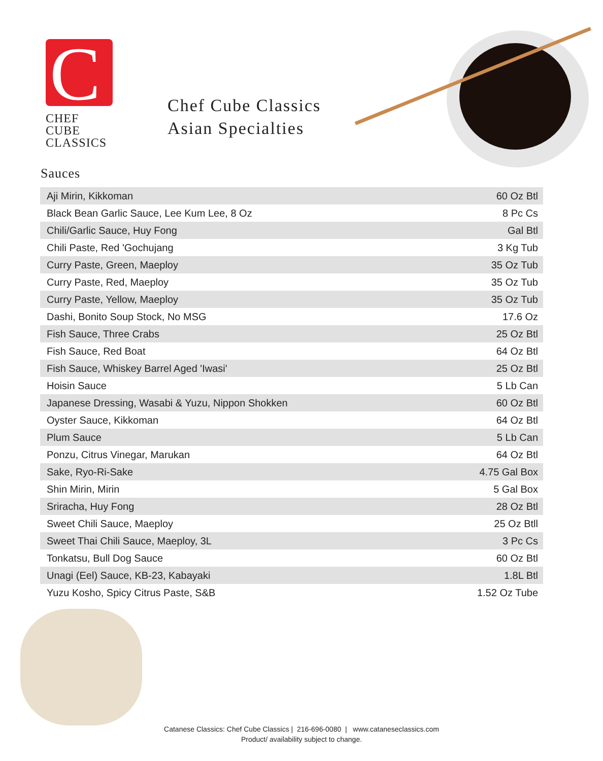C
CHEF CUBE
CLASSICS
Chef Cube Classics
Asian Specialties
Sauces
| Aji Mirin, Kikkoman | 60 Oz Btl |
| Black Bean Garlic Sauce, Lee Kum Lee, 8 Oz | 8 Pc Cs |
| Chili/Garlic Sauce, Huy Fong | Gal Btl |
| Chili Paste, Red 'Gochujang | 3 Kg Tub |
| Curry Paste, Green, Maeploy | 35 Oz Tub |
| Curry Paste, Red, Maeploy | 35 Oz Tub |
| Curry Paste, Yellow, Maeploy | 35 Oz Tub |
| Dashi, Bonito Soup Stock, No MSG | 17.6 Oz |
| Fish Sauce, Three Crabs | 25 Oz Btl |
| Fish Sauce, Red Boat | 64 Oz Btl |
| Fish Sauce, Whiskey Barrel Aged 'Iwasi' | 25 Oz Btl |
| Hoisin Sauce | 5 Lb Can |
| Japanese Dressing, Wasabi & Yuzu, Nippon Shokken | 60 Oz Btl |
| Oyster Sauce, Kikkoman | 64 Oz Btl |
| Plum Sauce | 5 Lb Can |
| Ponzu, Citrus Vinegar, Marukan | 64 Oz Btl |
| Sake, Ryo-Ri-Sake | 4.75 Gal Box |
| Shin Mirin, Mirin | 5 Gal Box |
| Sriracha, Huy Fong | 28 Oz Btl |
| Sweet Chili Sauce, Maeploy | 25 Oz Btll |
| Sweet Thai Chili Sauce, Maeploy, 3L | 3 Pc Cs |
| Tonkatsu, Bull Dog Sauce | 60 Oz Btl |
| Unagi (Eel) Sauce, KB-23, Kabayaki | 1.8L Btl |
| Yuzu Kosho, Spicy Citrus Paste, S&B | 1.52 Oz Tube |
Catanese Classics: Chef Cube Classics | 216-696-0080 | www.cataneseclassics.com
Product/ availability subject to change.